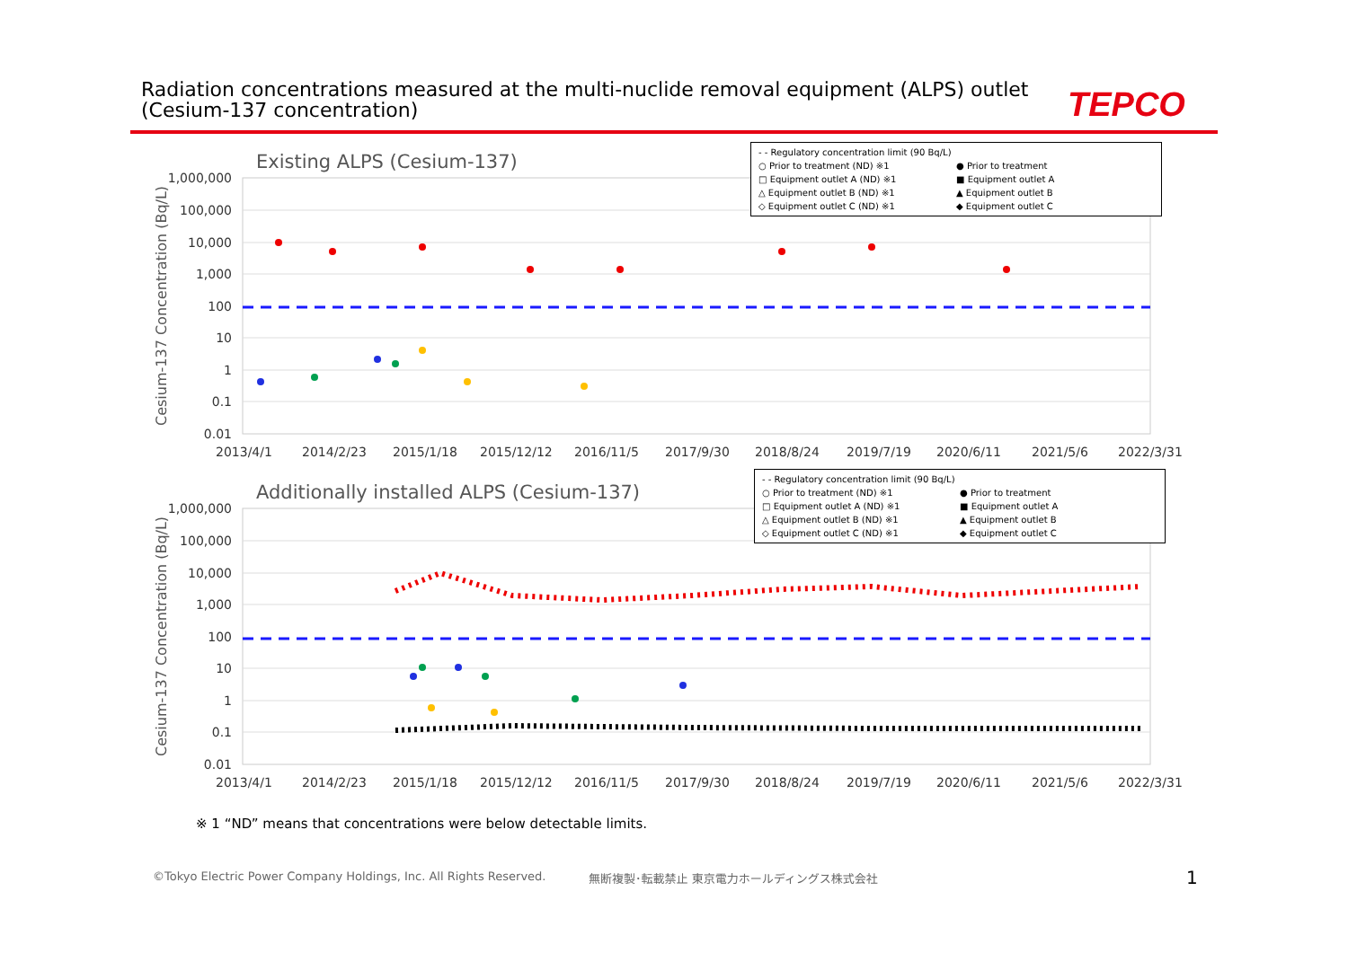Radiation concentrations measured at the multi-nuclide removal equipment (ALPS) outlet
(Cesium-137 concentration)
TEPCO
Existing ALPS (Cesium-137)
Cesium-137 Concentration (Bq/L)
1,000,000
100,000
10,000
1,000
100
10
1
0.1
0.01
2013/4/1
2014/2/23
2015/1/18
2015/12/12
2016/11/5
2017/9/30
2018/8/24
2019/7/19
2020/6/11
2021/5/6
2022/3/31
- - Regulatory concentration limit (90 Bq/L)
○ Prior to treatment (ND) ※1
● Prior to treatment
□ Equipment outlet A (ND) ※1
■ Equipment outlet A
△ Equipment outlet B (ND) ※1
▲ Equipment outlet B
◇ Equipment outlet C (ND) ※1
◆ Equipment outlet C
Additionally installed ALPS (Cesium-137)
Cesium-137 Concentration (Bq/L)
1,000,000
100,000
10,000
1,000
100
10
1
0.1
0.01
2013/4/1
2014/2/23
2015/1/18
2015/12/12
2016/11/5
2017/9/30
2018/8/24
2019/7/19
2020/6/11
2021/5/6
2022/3/31
- - Regulatory concentration limit (90 Bq/L)
○ Prior to treatment (ND) ※1
● Prior to treatment
□ Equipment outlet A (ND) ※1
■ Equipment outlet A
△ Equipment outlet B (ND) ※1
▲ Equipment outlet B
◇ Equipment outlet C (ND) ※1
◆ Equipment outlet C
※ 1 “ND” means that concentrations were below detectable limits.
©Tokyo Electric Power Company Holdings, Inc. All Rights Reserved.
無断複製･転載禁止 東京電力ホールディングス株式会社
1